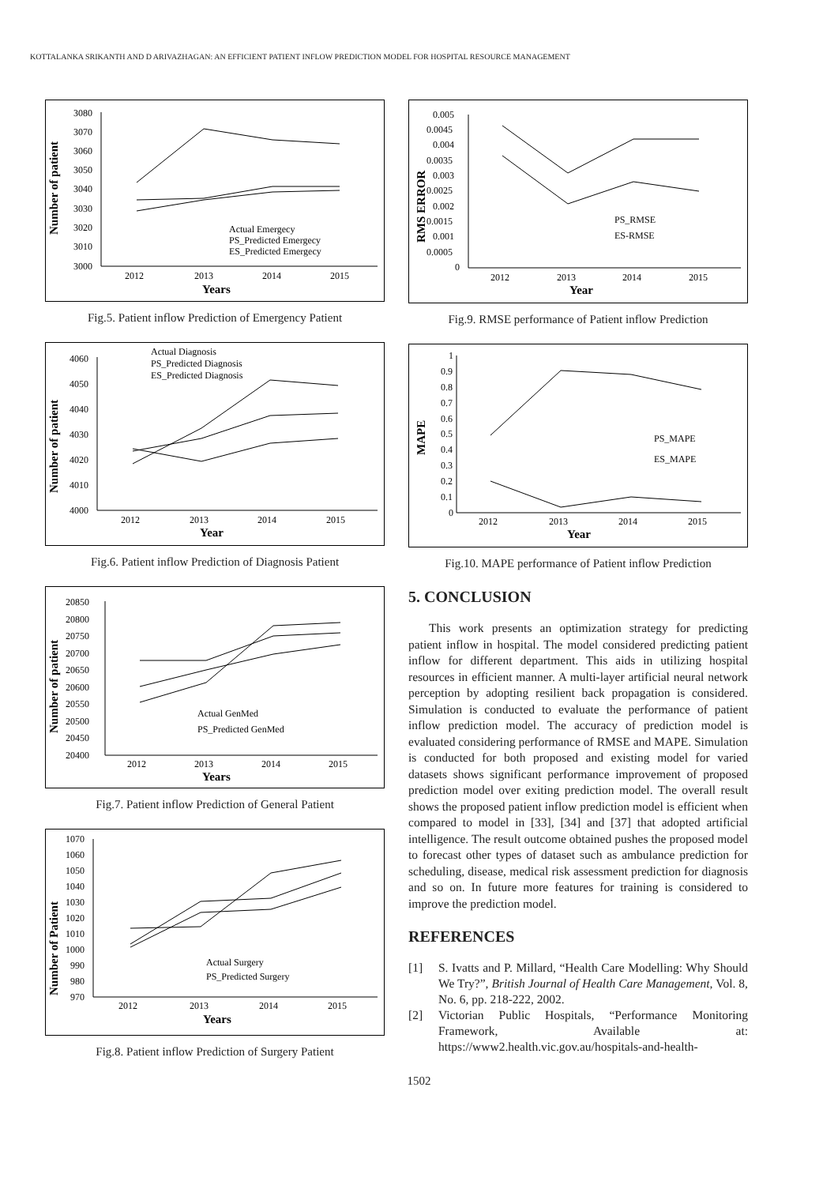KOTTALANKA SRIKANTH AND D ARIVAZHAGAN: AN EFFICIENT PATIENT INFLOW PREDICTION MODEL FOR HOSPITAL RESOURCE MANAGEMENT
Number of patient
3080
3070
3060
3050
3040
3030
3020
3010
3000
2012
2013
2014
2015
Years
Actual Emergecy
PS_Predicted Emergecy
ES_Predicted Emergecy
Fig.5. Patient inflow Prediction of Emergency Patient
Number of patient
4060
4050
4040
4030
4020
4010
4000
2012
2013
2014
2015
Year
Actual Diagnosis
PS_Predicted Diagnosis
ES_Predicted Diagnosis
Fig.6. Patient inflow Prediction of Diagnosis Patient
Number of patient
20850
20800
20750
20700
20650
20600
20550
20500
20450
20400
2012
2013
2014
2015
Years
Actual GenMed
PS_Predicted GenMed
Fig.7. Patient inflow Prediction of General Patient
Number of Patient
1070
1060
1050
1040
1030
1020
1010
1000
990
980
970
2012
2013
2014
2015
Years
Actual Surgery
PS_Predicted Surgery
Fig.8. Patient inflow Prediction of Surgery Patient
RMS ERROR
0.005
0.0045
0.004
0.0035
0.003
0.0025
0.002
0.0015
0.001
0.0005
0
2012
2013
2014
2015
Year
PS_RMSE
ES-RMSE
Fig.9. RMSE performance of Patient inflow Prediction
MAPE
1
0.9
0.8
0.7
0.6
0.5
0.4
0.3
0.2
0.1
0
2012
2013
2014
2015
Year
PS_MAPE
ES_MAPE
Fig.10. MAPE performance of Patient inflow Prediction
5. CONCLUSION
This work presents an optimization strategy for predicting patient inflow in hospital. The model considered predicting patient inflow for different department. This aids in utilizing hospital resources in efficient manner. A multi-layer artificial neural network perception by adopting resilient back propagation is considered. Simulation is conducted to evaluate the performance of patient inflow prediction model. The accuracy of prediction model is evaluated considering performance of RMSE and MAPE. Simulation is conducted for both proposed and existing model for varied datasets shows significant performance improvement of proposed prediction model over exiting prediction model. The overall result shows the proposed patient inflow prediction model is efficient when compared to model in [33], [34] and [37] that adopted artificial intelligence. The result outcome obtained pushes the proposed model to forecast other types of dataset such as ambulance prediction for scheduling, disease, medical risk assessment prediction for diagnosis and so on. In future more features for training is considered to improve the prediction model.
REFERENCES
[1] S. Ivatts and P. Millard, “Health Care Modelling: Why Should We Try?”, British Journal of Health Care Management, Vol. 8, No. 6, pp. 218-222, 2002.
[2] Victorian Public Hospitals, “Performance Monitoring Framework, Available at: https://www2.health.vic.gov.au/hospitals-and-health-
1502